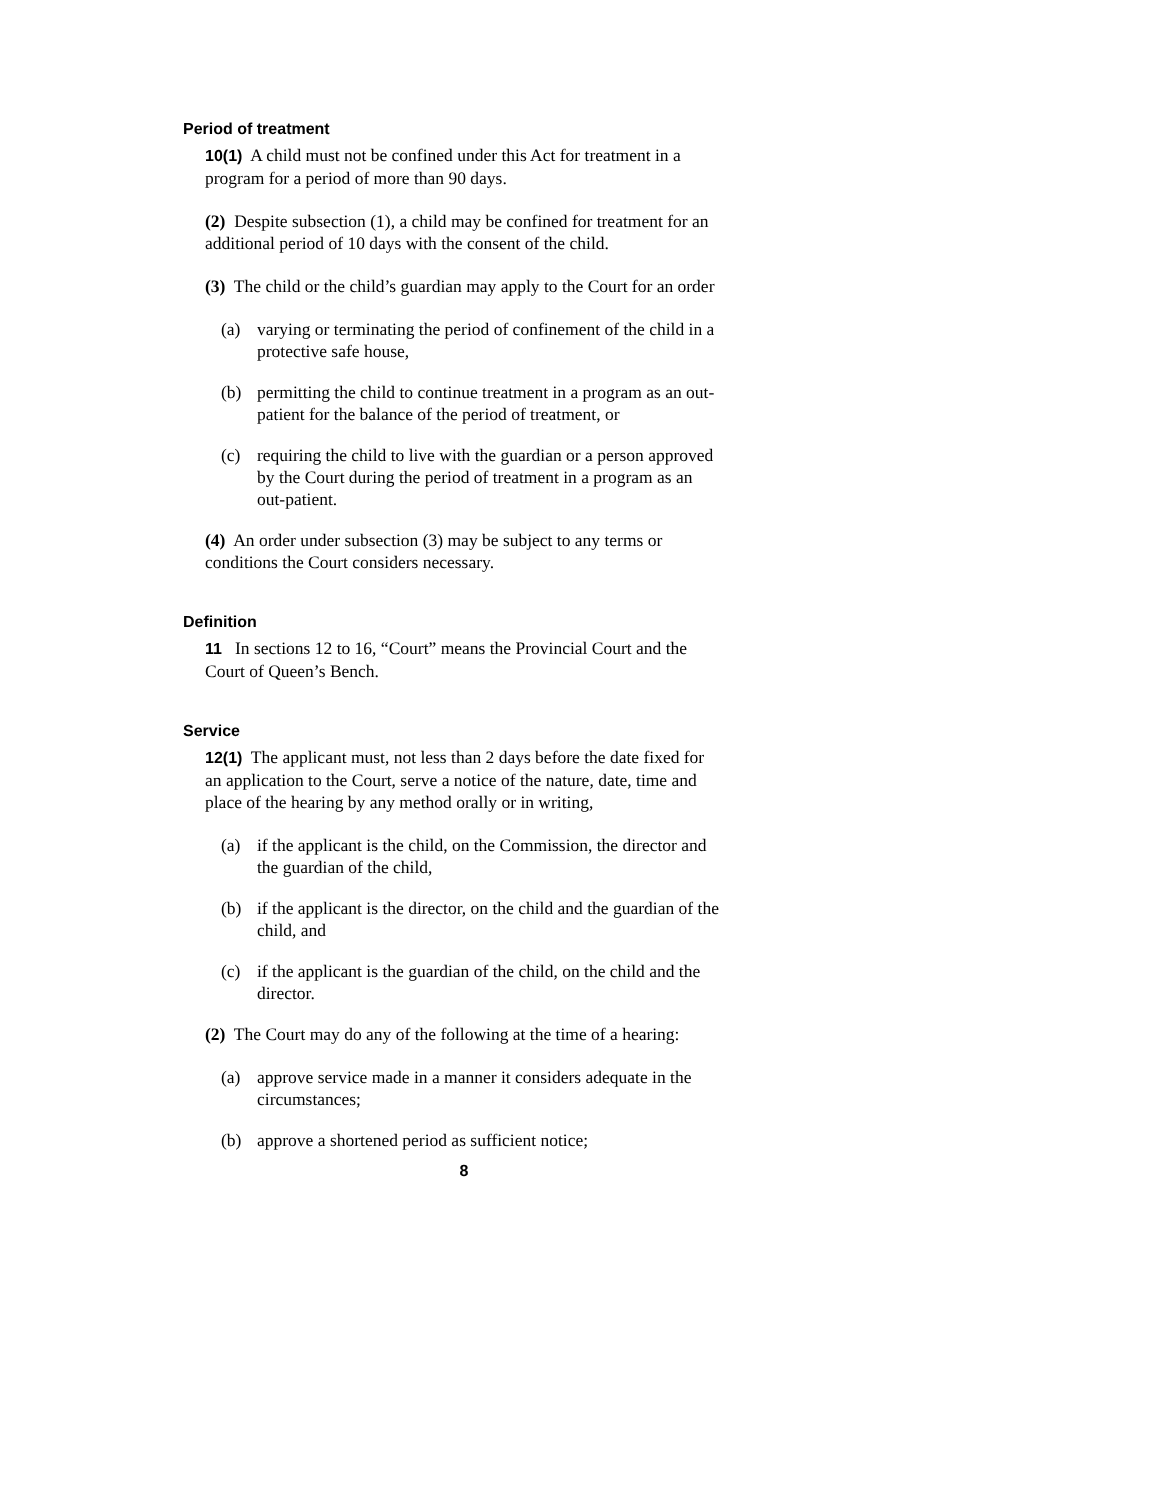Period of treatment
10(1) A child must not be confined under this Act for treatment in a program for a period of more than 90 days.
(2) Despite subsection (1), a child may be confined for treatment for an additional period of 10 days with the consent of the child.
(3) The child or the child’s guardian may apply to the Court for an order
(a) varying or terminating the period of confinement of the child in a protective safe house,
(b) permitting the child to continue treatment in a program as an out-patient for the balance of the period of treatment, or
(c) requiring the child to live with the guardian or a person approved by the Court during the period of treatment in a program as an out-patient.
(4) An order under subsection (3) may be subject to any terms or conditions the Court considers necessary.
Definition
11 In sections 12 to 16, “Court” means the Provincial Court and the Court of Queen’s Bench.
Service
12(1) The applicant must, not less than 2 days before the date fixed for an application to the Court, serve a notice of the nature, date, time and place of the hearing by any method orally or in writing,
(a) if the applicant is the child, on the Commission, the director and the guardian of the child,
(b) if the applicant is the director, on the child and the guardian of the child, and
(c) if the applicant is the guardian of the child, on the child and the director.
(2) The Court may do any of the following at the time of a hearing:
(a) approve service made in a manner it considers adequate in the circumstances;
(b) approve a shortened period as sufficient notice;
8